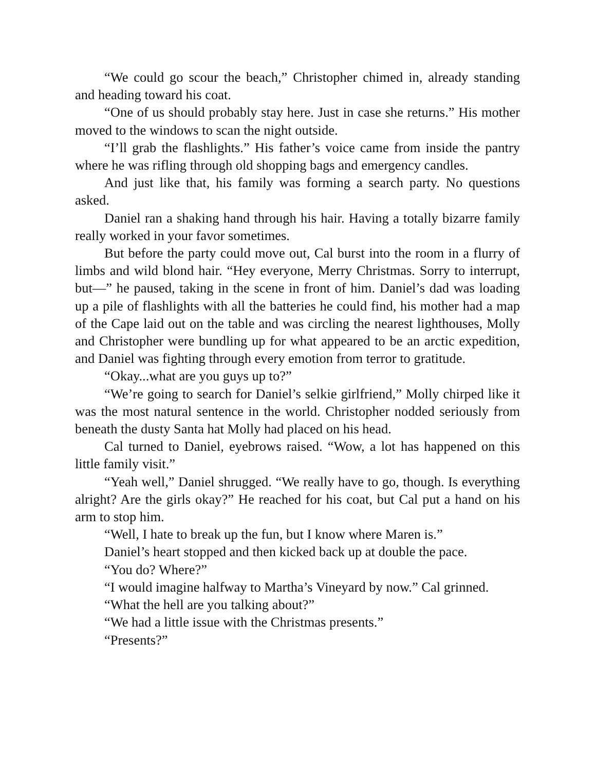“We could go scour the beach,” Christopher chimed in, already standing and heading toward his coat.
“One of us should probably stay here. Just in case she returns.” His mother moved to the windows to scan the night outside.
“I’ll grab the flashlights.” His father’s voice came from inside the pantry where he was rifling through old shopping bags and emergency candles.
And just like that, his family was forming a search party. No questions asked.
Daniel ran a shaking hand through his hair. Having a totally bizarre family really worked in your favor sometimes.
But before the party could move out, Cal burst into the room in a flurry of limbs and wild blond hair. “Hey everyone, Merry Christmas. Sorry to interrupt, but—” he paused, taking in the scene in front of him. Daniel’s dad was loading up a pile of flashlights with all the batteries he could find, his mother had a map of the Cape laid out on the table and was circling the nearest lighthouses, Molly and Christopher were bundling up for what appeared to be an arctic expedition, and Daniel was fighting through every emotion from terror to gratitude.
“Okay...what are you guys up to?”
“We’re going to search for Daniel’s selkie girlfriend,” Molly chirped like it was the most natural sentence in the world. Christopher nodded seriously from beneath the dusty Santa hat Molly had placed on his head.
Cal turned to Daniel, eyebrows raised. “Wow, a lot has happened on this little family visit.”
“Yeah well,” Daniel shrugged. “We really have to go, though. Is everything alright? Are the girls okay?” He reached for his coat, but Cal put a hand on his arm to stop him.
“Well, I hate to break up the fun, but I know where Maren is.”
Daniel’s heart stopped and then kicked back up at double the pace.
“You do? Where?”
“I would imagine halfway to Martha’s Vineyard by now.” Cal grinned.
“What the hell are you talking about?”
“We had a little issue with the Christmas presents.”
“Presents?”